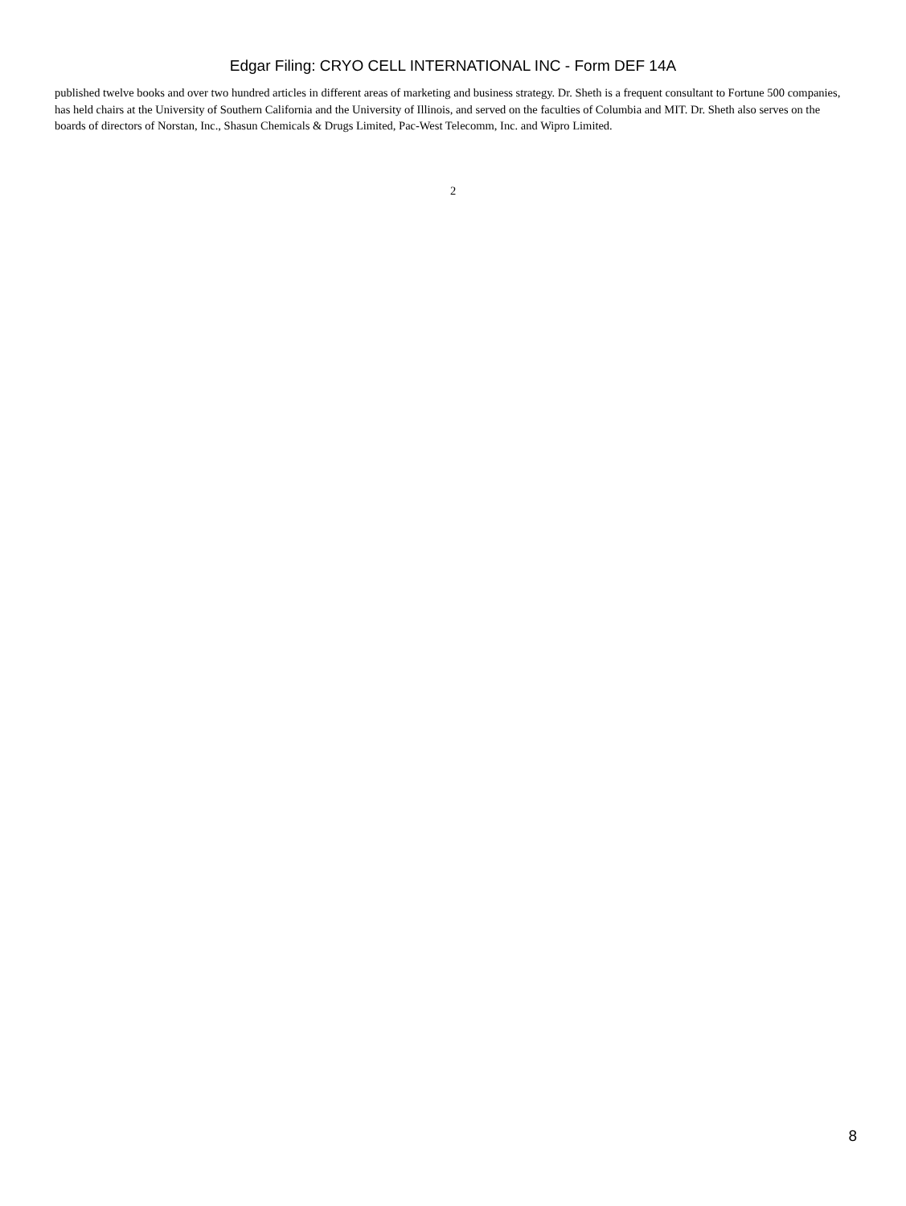Edgar Filing: CRYO CELL INTERNATIONAL INC - Form DEF 14A
published twelve books and over two hundred articles in different areas of marketing and business strategy. Dr. Sheth is a frequent consultant to Fortune 500 companies, has held chairs at the University of Southern California and the University of Illinois, and served on the faculties of Columbia and MIT. Dr. Sheth also serves on the boards of directors of Norstan, Inc., Shasun Chemicals & Drugs Limited, Pac-West Telecomm, Inc. and Wipro Limited.
2
8